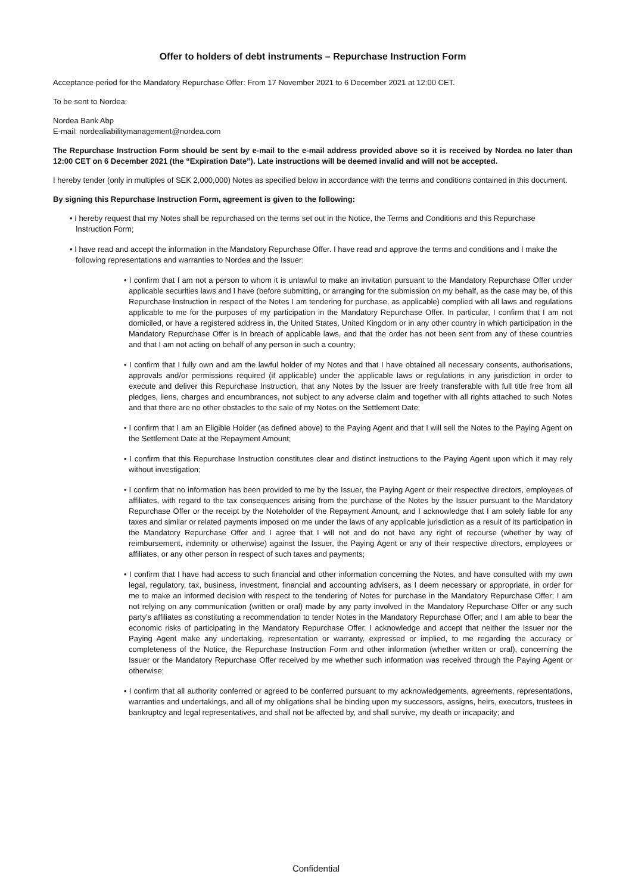Offer to holders of debt instruments – Repurchase Instruction Form
Acceptance period for the Mandatory Repurchase Offer: From 17 November 2021 to 6 December 2021 at 12:00 CET.
To be sent to Nordea:
Nordea Bank Abp
E-mail: nordealiabilitymanagement@nordea.com
The Repurchase Instruction Form should be sent by e-mail to the e-mail address provided above so it is received by Nordea no later than 12:00 CET on 6 December 2021 (the “Expiration Date”). Late instructions will be deemed invalid and will not be accepted.
I hereby tender (only in multiples of SEK 2,000,000) Notes as specified below in accordance with the terms and conditions contained in this document.
By signing this Repurchase Instruction Form, agreement is given to the following:
• I hereby request that my Notes shall be repurchased on the terms set out in the Notice, the Terms and Conditions and this Repurchase Instruction Form;
• I have read and accept the information in the Mandatory Repurchase Offer. I have read and approve the terms and conditions and I make the following representations and warranties to Nordea and the Issuer:
• I confirm that I am not a person to whom it is unlawful to make an invitation pursuant to the Mandatory Repurchase Offer under applicable securities laws and I have (before submitting, or arranging for the submission on my behalf, as the case may be, of this Repurchase Instruction in respect of the Notes I am tendering for purchase, as applicable) complied with all laws and regulations applicable to me for the purposes of my participation in the Mandatory Repurchase Offer. In particular, I confirm that I am not domiciled, or have a registered address in, the United States, United Kingdom or in any other country in which participation in the Mandatory Repurchase Offer is in breach of applicable laws, and that the order has not been sent from any of these countries and that I am not acting on behalf of any person in such a country;
• I confirm that I fully own and am the lawful holder of my Notes and that I have obtained all necessary consents, authorisations, approvals and/or permissions required (if applicable) under the applicable laws or regulations in any jurisdiction in order to execute and deliver this Repurchase Instruction, that any Notes by the Issuer are freely transferable with full title free from all pledges, liens, charges and encumbrances, not subject to any adverse claim and together with all rights attached to such Notes and that there are no other obstacles to the sale of my Notes on the Settlement Date;
• I confirm that I am an Eligible Holder (as defined above) to the Paying Agent and that I will sell the Notes to the Paying Agent on the Settlement Date at the Repayment Amount;
• I confirm that this Repurchase Instruction constitutes clear and distinct instructions to the Paying Agent upon which it may rely without investigation;
• I confirm that no information has been provided to me by the Issuer, the Paying Agent or their respective directors, employees of affiliates, with regard to the tax consequences arising from the purchase of the Notes by the Issuer pursuant to the Mandatory Repurchase Offer or the receipt by the Noteholder of the Repayment Amount, and I acknowledge that I am solely liable for any taxes and similar or related payments imposed on me under the laws of any applicable jurisdiction as a result of its participation in the Mandatory Repurchase Offer and I agree that I will not and do not have any right of recourse (whether by way of reimbursement, indemnity or otherwise) against the Issuer, the Paying Agent or any of their respective directors, employees or affiliates, or any other person in respect of such taxes and payments;
• I confirm that I have had access to such financial and other information concerning the Notes, and have consulted with my own legal, regulatory, tax, business, investment, financial and accounting advisers, as I deem necessary or appropriate, in order for me to make an informed decision with respect to the tendering of Notes for purchase in the Mandatory Repurchase Offer; I am not relying on any communication (written or oral) made by any party involved in the Mandatory Repurchase Offer or any such party’s affiliates as constituting a recommendation to tender Notes in the Mandatory Repurchase Offer; and I am able to bear the economic risks of participating in the Mandatory Repurchase Offer. I acknowledge and accept that neither the Issuer nor the Paying Agent make any undertaking, representation or warranty, expressed or implied, to me regarding the accuracy or completeness of the Notice, the Repurchase Instruction Form and other information (whether written or oral), concerning the Issuer or the Mandatory Repurchase Offer received by me whether such information was received through the Paying Agent or otherwise;
• I confirm that all authority conferred or agreed to be conferred pursuant to my acknowledgements, agreements, representations, warranties and undertakings, and all of my obligations shall be binding upon my successors, assigns, heirs, executors, trustees in bankruptcy and legal representatives, and shall not be affected by, and shall survive, my death or incapacity; and
Confidential